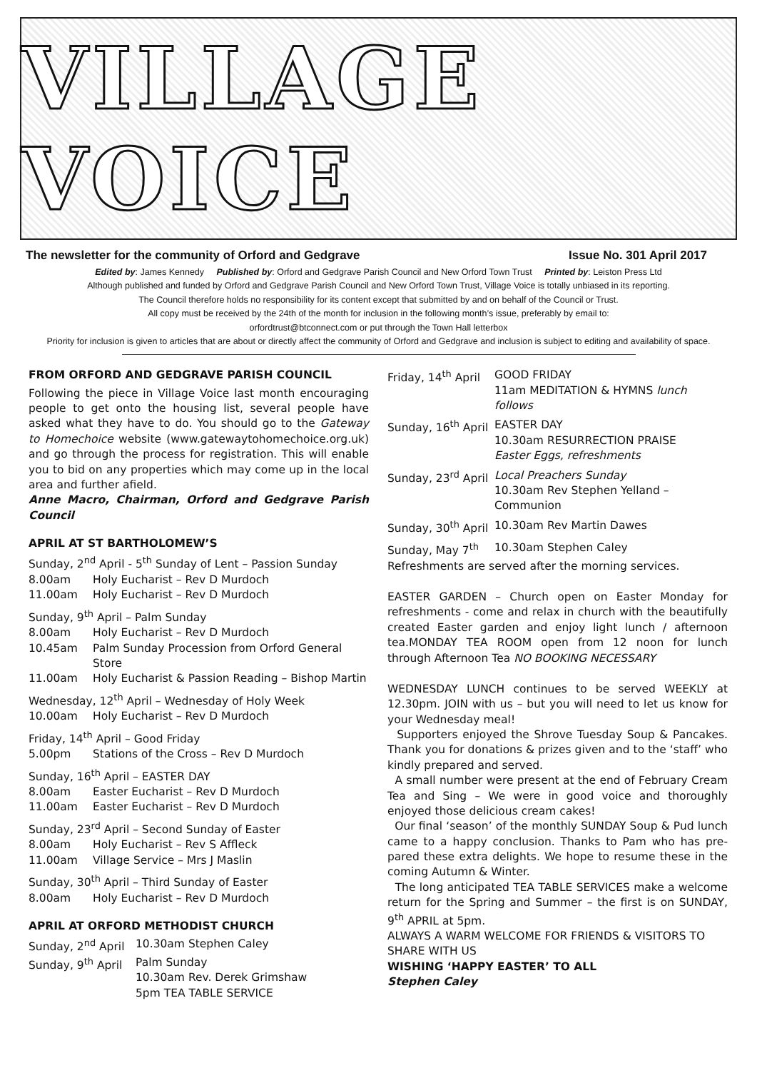VILLAGE VOICE
The newsletter for the community of Orford and Gedgrave Issue No. 301 April 2017
Edited by: James Kennedy Published by: Orford and Gedgrave Parish Council and New Orford Town Trust Printed by: Leiston Press Ltd
Although published and funded by Orford and Gedgrave Parish Council and New Orford Town Trust, Village Voice is totally unbiased in its reporting.
The Council therefore holds no responsibility for its content except that submitted by and on behalf of the Council or Trust.
All copy must be received by the 24th of the month for inclusion in the following month’s issue, preferably by email to:
orfordtrust@btconnect.com or put through the Town Hall letterbox
Priority for inclusion is given to articles that are about or directly affect the community of Orford and Gedgrave and inclusion is subject to editing and availability of space.
FROM ORFORD AND GEDGRAVE PARISH COUNCIL
Following the piece in Village Voice last month encouraging people to get onto the housing list, several people have asked what they have to do. You should go to the Gateway to Homechoice website (www.gatewaytohomechoice.org.uk) and go through the process for registration. This will enable you to bid on any properties which may come up in the local area and further afield.
Anne Macro, Chairman, Orford and Gedgrave Parish Council
APRIL AT ST BARTHOLOMEW’S
Sunday, 2<sup>nd</sup> April - 5<sup>th</sup> Sunday of Lent – Passion Sunday
8.00am Holy Eucharist – Rev D Murdoch
11.00am Holy Eucharist – Rev D Murdoch
Sunday, 9<sup>th</sup> April – Palm Sunday
8.00am Holy Eucharist – Rev D Murdoch
10.45am Palm Sunday Procession from Orford General Store
11.00am Holy Eucharist & Passion Reading – Bishop Martin
Wednesday, 12<sup>th</sup> April – Wednesday of Holy Week
10.00am Holy Eucharist – Rev D Murdoch
Friday, 14<sup>th</sup> April – Good Friday
5.00pm Stations of the Cross – Rev D Murdoch
Sunday, 16<sup>th</sup> April – EASTER DAY
8.00am Easter Eucharist – Rev D Murdoch
11.00am Easter Eucharist – Rev D Murdoch
Sunday, 23<sup>rd</sup> April – Second Sunday of Easter
8.00am Holy Eucharist – Rev S Affleck
11.00am Village Service – Mrs J Maslin
Sunday, 30<sup>th</sup> April – Third Sunday of Easter
8.00am Holy Eucharist – Rev D Murdoch
APRIL AT ORFORD METHODIST CHURCH
Sunday, 2<sup>nd</sup> April 10.30am Stephen Caley
Sunday, 9<sup>th</sup> April Palm Sunday
10.30am Rev. Derek Grimshaw
5pm TEA TABLE SERVICE
Friday, 14<sup>th</sup> April GOOD FRIDAY
11am MEDITATION & HYMNS lunch follows
Sunday, 16<sup>th</sup> April EASTER DAY
10.30am RESURRECTION PRAISE
Easter Eggs, refreshments
Sunday, 23<sup>rd</sup> April Local Preachers Sunday
10.30am Rev Stephen Yelland – Communion
Sunday, 30<sup>th</sup> April 10.30am Rev Martin Dawes
Sunday, May 7<sup>th</sup> 10.30am Stephen Caley
Refreshments are served after the morning services.
EASTER GARDEN – Church open on Easter Monday for refreshments - come and relax in church with the beautifully created Easter garden and enjoy light lunch / afternoon tea.MONDAY TEA ROOM open from 12 noon for lunch through Afternoon Tea NO BOOKING NECESSARY
WEDNESDAY LUNCH continues to be served WEEKLY at 12.30pm. JOIN with us – but you will need to let us know for your Wednesday meal!
Supporters enjoyed the Shrove Tuesday Soup & Pancakes. Thank you for donations & prizes given and to the ‘staff’ who kindly prepared and served.
A small number were present at the end of February Cream Tea and Sing – We were in good voice and thoroughly enjoyed those delicious cream cakes!
Our final ‘season’ of the monthly SUNDAY Soup & Pud lunch came to a happy conclusion. Thanks to Pam who has pre-pared these extra delights. We hope to resume these in the coming Autumn & Winter.
The long anticipated TEA TABLE SERVICES make a welcome return for the Spring and Summer – the first is on SUNDAY, 9<sup>th</sup> APRIL at 5pm.
ALWAYS A WARM WELCOME FOR FRIENDS & VISITORS TO SHARE WITH US
WISHING ‘HAPPY EASTER’ TO ALL
Stephen Caley